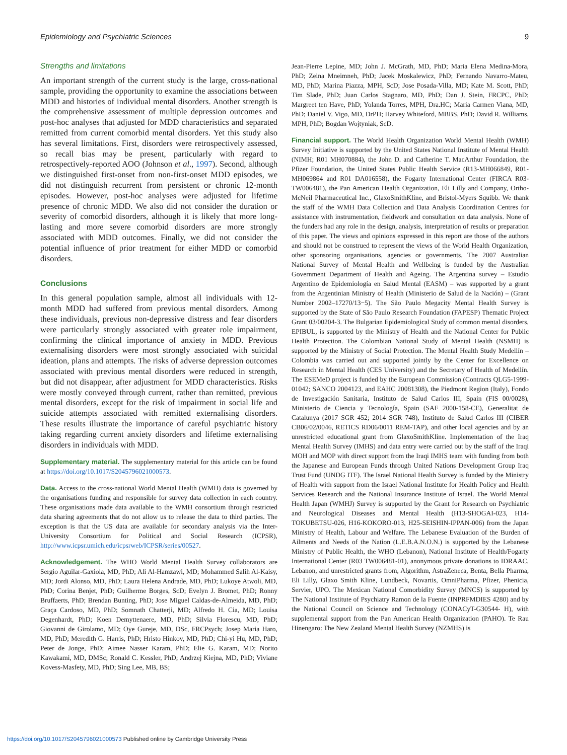Epidemiology and Psychiatric Sciences 9
Strengths and limitations
An important strength of the current study is the large, cross-national sample, providing the opportunity to examine the associations between MDD and histories of individual mental disorders. Another strength is the comprehensive assessment of multiple depression outcomes and post-hoc analyses that adjusted for MDD characteristics and separated remitted from current comorbid mental disorders. Yet this study also has several limitations. First, disorders were retrospectively assessed, so recall bias may be present, particularly with regard to retrospectively-reported AOO (Johnson et al., 1997). Second, although we distinguished first-onset from non-first-onset MDD episodes, we did not distinguish recurrent from persistent or chronic 12-month episodes. However, post-hoc analyses were adjusted for lifetime presence of chronic MDD. We also did not consider the duration or severity of comorbid disorders, although it is likely that more long-lasting and more severe comorbid disorders are more strongly associated with MDD outcomes. Finally, we did not consider the potential influence of prior treatment for either MDD or comorbid disorders.
Conclusions
In this general population sample, almost all individuals with 12-month MDD had suffered from previous mental disorders. Among these individuals, previous non-depressive distress and fear disorders were particularly strongly associated with greater role impairment, confirming the clinical importance of anxiety in MDD. Previous externalising disorders were most strongly associated with suicidal ideation, plans and attempts. The risks of adverse depression outcomes associated with previous mental disorders were reduced in strength, but did not disappear, after adjustment for MDD characteristics. Risks were mostly conveyed through current, rather than remitted, previous mental disorders, except for the risk of impairment in social life and suicide attempts associated with remitted externalising disorders. These results illustrate the importance of careful psychiatric history taking regarding current anxiety disorders and lifetime externalising disorders in individuals with MDD.
Supplementary material. The supplementary material for this article can be found at https://doi.org/10.1017/S2045796021000573.
Data. Access to the cross-national World Mental Health (WMH) data is governed by the organisations funding and responsible for survey data collection in each country. These organisations made data available to the WMH consortium through restricted data sharing agreements that do not allow us to release the data to third parties. The exception is that the US data are available for secondary analysis via the Inter-University Consortium for Political and Social Research (ICPSR), http://www.icpsr.umich.edu/icpsrweb/ICPSR/series/00527.
Acknowledgement. The WHO World Mental Health Survey collaborators are Sergio Aguilar-Gaxiola, MD, PhD; Ali Al-Hamzawi, MD; Mohammed Salih Al-Kaisy, MD; Jordi Alonso, MD, PhD; Laura Helena Andrade, MD, PhD; Lukoye Atwoli, MD, PhD; Corina Benjet, PhD; Guilherme Borges, ScD; Evelyn J. Bromet, PhD; Ronny Bruffaerts, PhD; Brendan Bunting, PhD; Jose Miguel Caldas-de-Almeida, MD, PhD; Graça Cardoso, MD, PhD; Somnath Chatterji, MD; Alfredo H. Cia, MD; Louisa Degenhardt, PhD; Koen Demyttenaere, MD, PhD; Silvia Florescu, MD, PhD; Giovanni de Girolamo, MD; Oye Gureje, MD, DSc, FRCPsych; Josep Maria Haro, MD, PhD; Meredith G. Harris, PhD; Hristo Hinkov, MD, PhD; Chi-yi Hu, MD, PhD; Peter de Jonge, PhD; Aimee Nasser Karam, PhD; Elie G. Karam, MD; Norito Kawakami, MD, DMSc; Ronald C. Kessler, PhD; Andrzej Kiejna, MD, PhD; Viviane Kovess-Masfety, MD, PhD; Sing Lee, MB, BS;
Jean-Pierre Lepine, MD; John J. McGrath, MD, PhD; Maria Elena Medina-Mora, PhD; Zeina Mneimneh, PhD; Jacek Moskalewicz, PhD; Fernando Navarro-Mateu, MD, PhD; Marina Piazza, MPH, ScD; Jose Posada-Villa, MD; Kate M. Scott, PhD; Tim Slade, PhD; Juan Carlos Stagnaro, MD, PhD; Dan J. Stein, FRCPC, PhD; Margreet ten Have, PhD; Yolanda Torres, MPH, Dra.HC; Maria Carmen Viana, MD, PhD; Daniel V. Vigo, MD, DrPH; Harvey Whiteford, MBBS, PhD; David R. Williams, MPH, PhD; Bogdan Wojtyniak, ScD.
Financial support. The World Health Organization World Mental Health (WMH) Survey Initiative is supported by the United States National Institute of Mental Health (NIMH; R01 MH070884), the John D. and Catherine T. MacArthur Foundation, the Pfizer Foundation, the United States Public Health Service (R13-MH066849, R01-MH069864 and R01 DA016558), the Fogarty International Center (FIRCA R03-TW006481), the Pan American Health Organization, Eli Lilly and Company, Ortho-McNeil Pharmaceutical Inc., GlaxoSmithKline, and Bristol-Myers Squibb. We thank the staff of the WMH Data Collection and Data Analysis Coordination Centres for assistance with instrumentation, fieldwork and consultation on data analysis. None of the funders had any role in the design, analysis, interpretation of results or preparation of this paper. The views and opinions expressed in this report are those of the authors and should not be construed to represent the views of the World Health Organization, other sponsoring organisations, agencies or governments. The 2007 Australian National Survey of Mental Health and Wellbeing is funded by the Australian Government Department of Health and Ageing. The Argentina survey – Estudio Argentino de Epidemiología en Salud Mental (EASM) – was supported by a grant from the Argentinian Ministry of Health (Ministerio de Salud de la Nación) – (Grant Number 2002–17270/13−5). The São Paulo Megacity Mental Health Survey is supported by the State of São Paulo Research Foundation (FAPESP) Thematic Project Grant 03/00204-3. The Bulgarian Epidemiological Study of common mental disorders, EPIBUL, is supported by the Ministry of Health and the National Center for Public Health Protection. The Colombian National Study of Mental Health (NSMH) is supported by the Ministry of Social Protection. The Mental Health Study Medellín – Colombia was carried out and supported jointly by the Center for Excellence on Research in Mental Health (CES University) and the Secretary of Health of Medellín. The ESEMeD project is funded by the European Commission (Contracts QLG5-1999-01042; SANCO 2004123, and EAHC 20081308), the Piedmont Region (Italy), Fondo de Investigación Sanitaria, Instituto de Salud Carlos III, Spain (FIS 00/0028), Ministerio de Ciencia y Tecnología, Spain (SAF 2000-158-CE), Generalitat de Catalunya (2017 SGR 452; 2014 SGR 748), Instituto de Salud Carlos III (CIBER CB06/02/0046, RETICS RD06/0011 REM-TAP), and other local agencies and by an unrestricted educational grant from GlaxoSmithKline. Implementation of the Iraq Mental Health Survey (IMHS) and data entry were carried out by the staff of the Iraqi MOH and MOP with direct support from the Iraqi IMHS team with funding from both the Japanese and European Funds through United Nations Development Group Iraq Trust Fund (UNDG ITF). The Israel National Health Survey is funded by the Ministry of Health with support from the Israel National Institute for Health Policy and Health Services Research and the National Insurance Institute of Israel. The World Mental Health Japan (WMHJ) Survey is supported by the Grant for Research on Psychiatric and Neurological Diseases and Mental Health (H13-SHOGAI-023, H14-TOKUBETSU-026, H16-KOKORO-013, H25-SEISHIN-IPPAN-006) from the Japan Ministry of Health, Labour and Welfare. The Lebanese Evaluation of the Burden of Ailments and Needs of the Nation (L.E.B.A.N.O.N.) is supported by the Lebanese Ministry of Public Health, the WHO (Lebanon), National Institute of Health/Fogarty International Center (R03 TW006481-01), anonymous private donations to IDRAAC, Lebanon, and unrestricted grants from, Algorithm, AstraZeneca, Benta, Bella Pharma, Eli Lilly, Glaxo Smith Kline, Lundbeck, Novartis, OmniPharma, Pfizer, Phenicia, Servier, UPO. The Mexican National Comorbidity Survey (MNCS) is supported by The National Institute of Psychiatry Ramon de la Fuente (INPRFMDIES 4280) and by the National Council on Science and Technology (CONACyT-G30544- H), with supplemental support from the Pan American Health Organization (PAHO). Te Rau Hinengaro: The New Zealand Mental Health Survey (NZMHS) is
https://doi.org/10.1017/S2045796021000573 Published online by Cambridge University Press